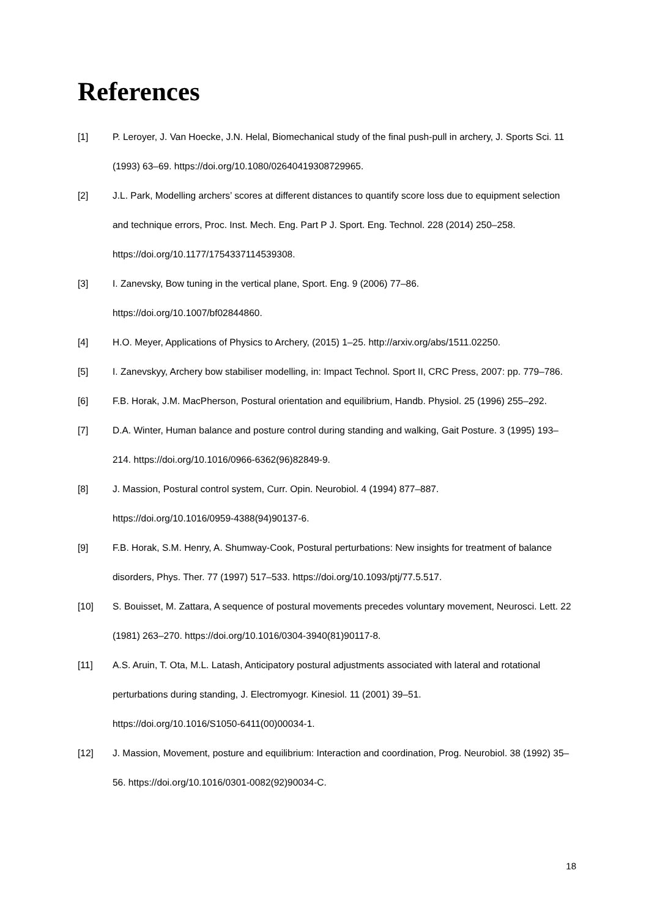References
[1] P. Leroyer, J. Van Hoecke, J.N. Helal, Biomechanical study of the final push-pull in archery, J. Sports Sci. 11 (1993) 63–69. https://doi.org/10.1080/02640419308729965.
[2] J.L. Park, Modelling archers’ scores at different distances to quantify score loss due to equipment selection and technique errors, Proc. Inst. Mech. Eng. Part P J. Sport. Eng. Technol. 228 (2014) 250–258. https://doi.org/10.1177/1754337114539308.
[3] I. Zanevsky, Bow tuning in the vertical plane, Sport. Eng. 9 (2006) 77–86.
https://doi.org/10.1007/bf02844860.
[4] H.O. Meyer, Applications of Physics to Archery, (2015) 1–25. http://arxiv.org/abs/1511.02250.
[5] I. Zanevskyy, Archery bow stabiliser modelling, in: Impact Technol. Sport II, CRC Press, 2007: pp. 779–786.
[6] F.B. Horak, J.M. MacPherson, Postural orientation and equilibrium, Handb. Physiol. 25 (1996) 255–292.
[7] D.A. Winter, Human balance and posture control during standing and walking, Gait Posture. 3 (1995) 193–214. https://doi.org/10.1016/0966-6362(96)82849-9.
[8] J. Massion, Postural control system, Curr. Opin. Neurobiol. 4 (1994) 877–887.
https://doi.org/10.1016/0959-4388(94)90137-6.
[9] F.B. Horak, S.M. Henry, A. Shumway-Cook, Postural perturbations: New insights for treatment of balance disorders, Phys. Ther. 77 (1997) 517–533. https://doi.org/10.1093/ptj/77.5.517.
[10] S. Bouisset, M. Zattara, A sequence of postural movements precedes voluntary movement, Neurosci. Lett. 22 (1981) 263–270. https://doi.org/10.1016/0304-3940(81)90117-8.
[11] A.S. Aruin, T. Ota, M.L. Latash, Anticipatory postural adjustments associated with lateral and rotational perturbations during standing, J. Electromyogr. Kinesiol. 11 (2001) 39–51.
https://doi.org/10.1016/S1050-6411(00)00034-1.
[12] J. Massion, Movement, posture and equilibrium: Interaction and coordination, Prog. Neurobiol. 38 (1992) 35–56. https://doi.org/10.1016/0301-0082(92)90034-C.
18